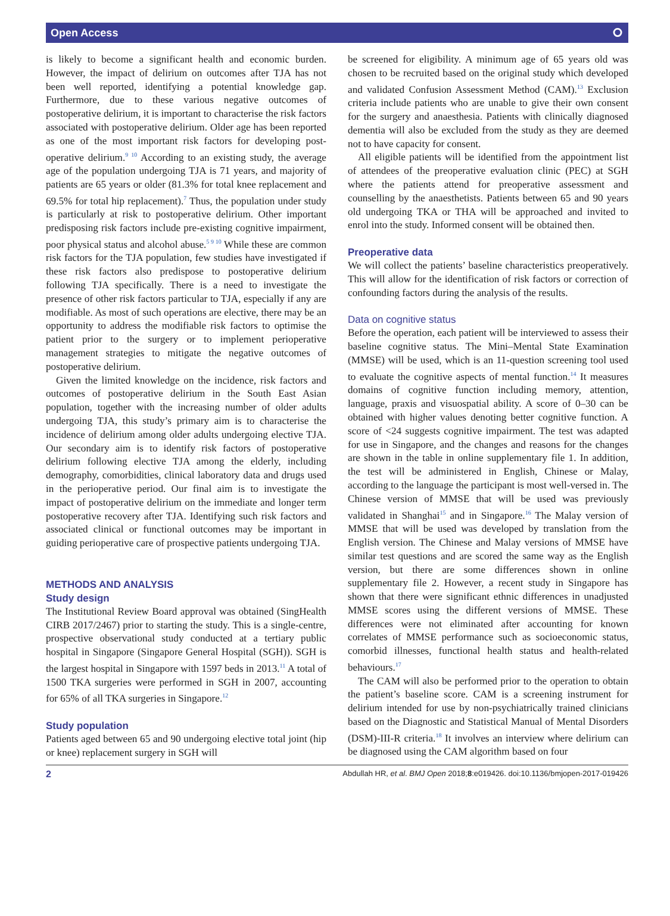Open Access ⭘
is likely to become a significant health and economic burden. However, the impact of delirium on outcomes after TJA has not been well reported, identifying a potential knowledge gap. Furthermore, due to these various negative outcomes of postoperative delirium, it is important to characterise the risk factors associated with postoperative delirium. Older age has been reported as one of the most important risk factors for developing post­operative delirium.<sup>9 10</sup> According to an existing study, the average age of the population undergoing TJA is 71 years, and majority of patients are 65 years or older (81.3% for total knee replacement and 69.5% for total hip replace­ment).<sup>7</sup> Thus, the population under study is particu­larly at risk to postoperative delirium. Other important predisposing risk factors include pre-existing cognitive impairment, poor physical status and alcohol abuse.<sup>5 9 10</sup> While these are common risk factors for the TJA popu­lation, few studies have investigated if these risk factors also predispose to postoperative delirium following TJA specifically. There is a need to investigate the presence of other risk factors particular to TJA, especially if any are modifiable. As most of such operations are elective, there may be an opportunity to address the modifiable risk factors to optimise the patient prior to the surgery or to implement perioperative management strategies to miti­gate the negative outcomes of postoperative delirium.
Given the limited knowledge on the incidence, risk factors and outcomes of postoperative delirium in the South East Asian population, together with the increasing number of older adults undergoing TJA, this study’s primary aim is to characterise the incidence of delirium among older adults undergoing elective TJA. Our secondary aim is to identify risk factors of postoper­ative delirium following elective TJA among the elderly, including demography, comorbidities, clinical laboratory data and drugs used in the perioperative period. Our final aim is to investigate the impact of postoperative delirium on the immediate and longer term postoperative recovery after TJA. Identifying such risk factors and associated clin­ical or functional outcomes may be important in guiding perioperative care of prospective patients undergoing TJA.
METHODS AND ANALYSIS
Study design
The Institutional Review Board approval was obtained (SingHealth CIRB 2017/2467) prior to starting the study. This is a single-centre, prospective observational study conducted at a tertiary public hospital in Singapore (Singapore General Hospital (SGH)). SGH is the largest hospital in Singapore with 1597 beds in 2013.<sup>11</sup> A total of 1500 TKA surgeries were performed in SGH in 2007, accounting for 65% of all TKA surgeries in Singapore.<sup>12</sup>
Study population
Patients aged between 65 and 90 undergoing elective total joint (hip or knee) replacement surgery in SGH will
be screened for eligibility. A minimum age of 65 years old was chosen to be recruited based on the original study which developed and validated Confusion Assessment Method (CAM).<sup>13</sup> Exclusion criteria include patients who are unable to give their own consent for the surgery and anaesthesia. Patients with clinically diagnosed dementia will also be excluded from the study as they are deemed not to have capacity for consent.
All eligible patients will be identified from the appoint­ment list of attendees of the preoperative evaluation clinic (PEC) at SGH where the patients attend for preoperative assessment and counselling by the anaesthetists. Patients between 65 and 90 years old undergoing TKA or THA will be approached and invited to enrol into the study. Informed consent will be obtained then.
Preoperative data
We will collect the patients’ baseline characteristics preoperatively. This will allow for the identification of risk factors or correction of confounding factors during the analysis of the results.
Data on cognitive status
Before the operation, each patient will be interviewed to assess their baseline cognitive status. The Mini–Mental State Examination (MMSE) will be used, which is an 11-question screening tool used to evaluate the cogni­tive aspects of mental function.<sup>14</sup> It measures domains of cognitive function including memory, attention, language, praxis and visuospatial ability. A score of 0–30 can be obtained with higher values denoting better cogni­tive function. A score of <24 suggests cognitive impair­ment. The test was adapted for use in Singapore, and the changes and reasons for the changes are shown in the table in online supplementary file 1. In addition, the test will be administered in English, Chinese or Malay, according to the language the participant is most well-versed in. The Chinese version of MMSE that will be used was previously validated in Shanghai<sup>15</sup> and in Singa­pore.<sup>16</sup> The Malay version of MMSE that will be used was developed by translation from the English version. The Chinese and Malay versions of MMSE have similar test questions and are scored the same way as the English version, but there are some differences shown in online supplementary file 2. However, a recent study in Singa­pore has shown that there were significant ethnic differ­ences in unadjusted MMSE scores using the different versions of MMSE. These differences were not eliminated after accounting for known correlates of MMSE perfor­mance such as socioeconomic status, comorbid illnesses, functional health status and health-related behaviours.<sup>17</sup>
The CAM will also be performed prior to the operation to obtain the patient’s baseline score. CAM is a screening instrument for delirium intended for use by non-psy­chiatrically trained clinicians based on the Diagnostic and Statistical Manual of Mental Disorders (DSM)-III-R criteria.<sup>18</sup> It involves an interview where delirium can be diagnosed using the CAM algorithm based on four
2 Abdullah HR, et al. BMJ Open 2018;8:e019426. doi:10.1136/bmjopen-2017-019426